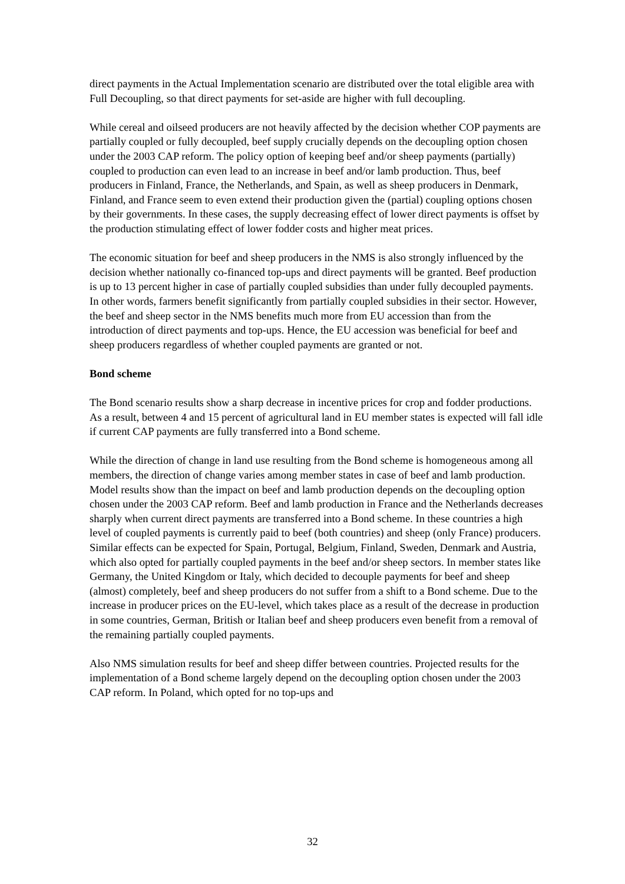direct payments in the Actual Implementation scenario are distributed over the total eligible area with Full Decoupling, so that direct payments for set-aside are higher with full decoupling.
While cereal and oilseed producers are not heavily affected by the decision whether COP payments are partially coupled or fully decoupled, beef supply crucially depends on the decoupling option chosen under the 2003 CAP reform. The policy option of keeping beef and/or sheep payments (partially) coupled to production can even lead to an increase in beef and/or lamb production. Thus, beef producers in Finland, France, the Netherlands, and Spain, as well as sheep producers in Denmark, Finland, and France seem to even extend their production given the (partial) coupling options chosen by their governments. In these cases, the supply decreasing effect of lower direct payments is offset by the production stimulating effect of lower fodder costs and higher meat prices.
The economic situation for beef and sheep producers in the NMS is also strongly influenced by the decision whether nationally co-financed top-ups and direct payments will be granted. Beef production is up to 13 percent higher in case of partially coupled subsidies than under fully decoupled payments. In other words, farmers benefit significantly from partially coupled subsidies in their sector. However, the beef and sheep sector in the NMS benefits much more from EU accession than from the introduction of direct payments and top-ups. Hence, the EU accession was beneficial for beef and sheep producers regardless of whether coupled payments are granted or not.
Bond scheme
The Bond scenario results show a sharp decrease in incentive prices for crop and fodder productions. As a result, between 4 and 15 percent of agricultural land in EU member states is expected will fall idle if current CAP payments are fully transferred into a Bond scheme.
While the direction of change in land use resulting from the Bond scheme is homogeneous among all members, the direction of change varies among member states in case of beef and lamb production. Model results show than the impact on beef and lamb production depends on the decoupling option chosen under the 2003 CAP reform. Beef and lamb production in France and the Netherlands decreases sharply when current direct payments are transferred into a Bond scheme. In these countries a high level of coupled payments is currently paid to beef (both countries) and sheep (only France) producers. Similar effects can be expected for Spain, Portugal, Belgium, Finland, Sweden, Denmark and Austria, which also opted for partially coupled payments in the beef and/or sheep sectors. In member states like Germany, the United Kingdom or Italy, which decided to decouple payments for beef and sheep (almost) completely, beef and sheep producers do not suffer from a shift to a Bond scheme. Due to the increase in producer prices on the EU-level, which takes place as a result of the decrease in production in some countries, German, British or Italian beef and sheep producers even benefit from a removal of the remaining partially coupled payments.
Also NMS simulation results for beef and sheep differ between countries. Projected results for the implementation of a Bond scheme largely depend on the decoupling option chosen under the 2003 CAP reform. In Poland, which opted for no top-ups and
32